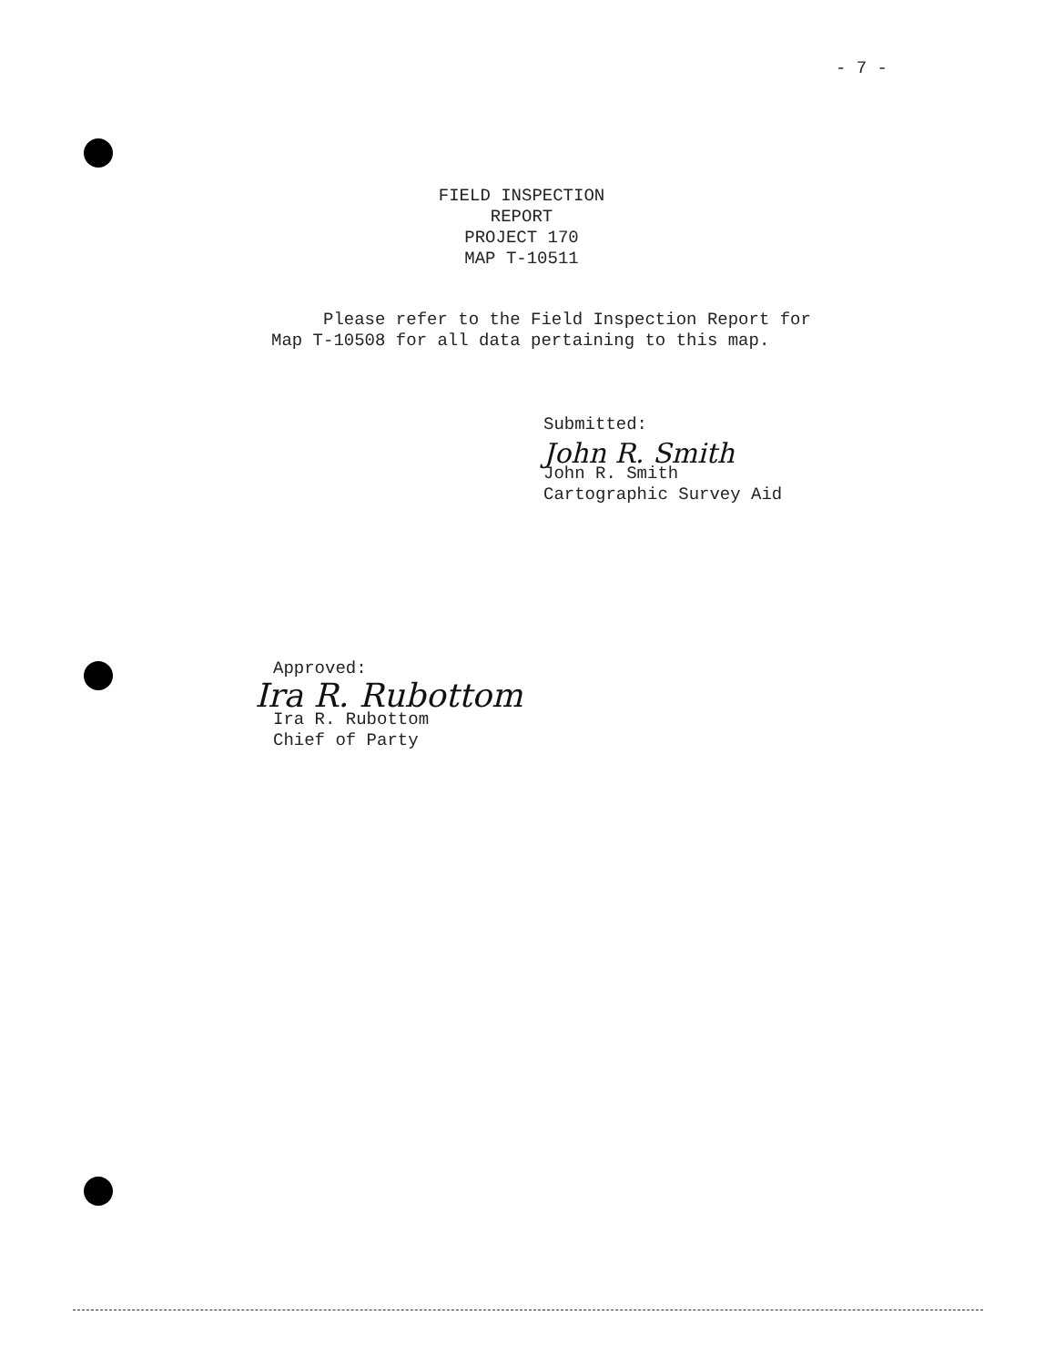- 7 -
FIELD INSPECTION REPORT
PROJECT 170
MAP T-10511
Please refer to the Field Inspection Report for
Map T-10508 for all data pertaining to this map.
Submitted:
John R. Smith
John R. Smith
Cartographic Survey Aid
Approved:
Ira R. Rubottom
Ira R. Rubottom
Chief of Party